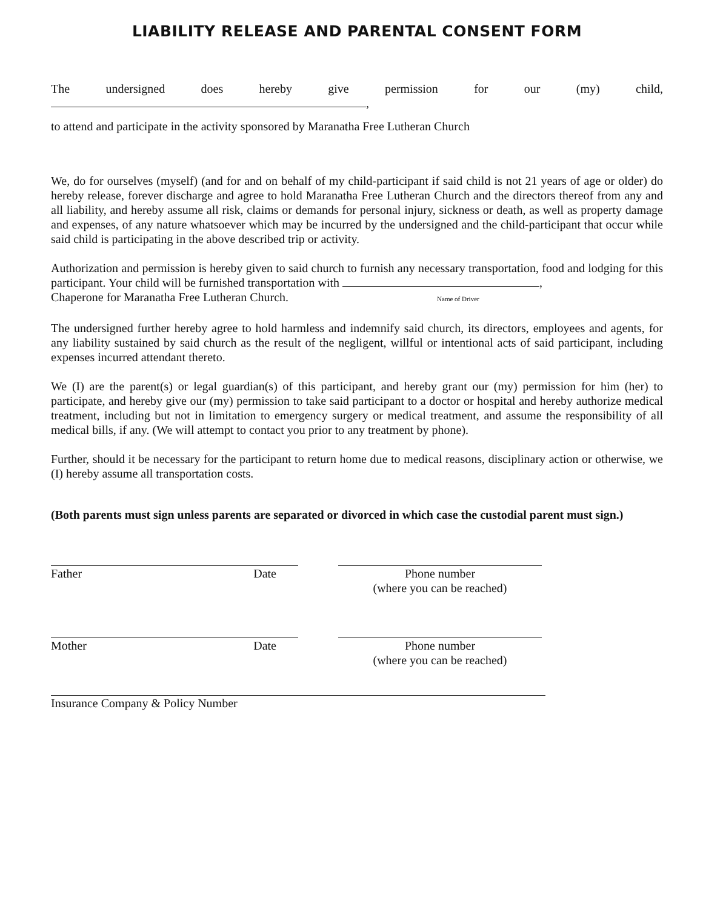LIABILITY RELEASE AND PARENTAL CONSENT FORM
The undersigned does hereby give permission for our (my) child, ,
to attend and participate in the activity sponsored by Maranatha Free Lutheran Church
We, do for ourselves (myself) (and for and on behalf of my child-participant if said child is not 21 years of age or older) do hereby release, forever discharge and agree to hold Maranatha Free Lutheran Church and the directors thereof from any and all liability, and hereby assume all risk, claims or demands for personal injury, sickness or death, as well as property damage and expenses, of any nature whatsoever which may be incurred by the undersigned and the child-participant that occur while said child is participating in the above described trip or activity.
Authorization and permission is hereby given to said church to furnish any necessary transportation, food and lodging for this participant. Your child will be furnished transportation with ,
Chaperone for Maranatha Free Lutheran Church. Name of Driver
The undersigned further hereby agree to hold harmless and indemnify said church, its directors, employees and agents, for any liability sustained by said church as the result of the negligent, willful or intentional acts of said participant, including expenses incurred attendant thereto.
We (I) are the parent(s) or legal guardian(s) of this participant, and hereby grant our (my) permission for him (her) to participate, and hereby give our (my) permission to take said participant to a doctor or hospital and hereby authorize medical treatment, including but not in limitation to emergency surgery or medical treatment, and assume the responsibility of all medical bills, if any. (We will attempt to contact you prior to any treatment by phone).
Further, should it be necessary for the participant to return home due to medical reasons, disciplinary action or otherwise, we (I) hereby assume all transportation costs.
(Both parents must sign unless parents are separated or divorced in which case the custodial parent must sign.)
Father Date Phone number
(where you can be reached)
Mother Date Phone number
(where you can be reached)
Insurance Company & Policy Number